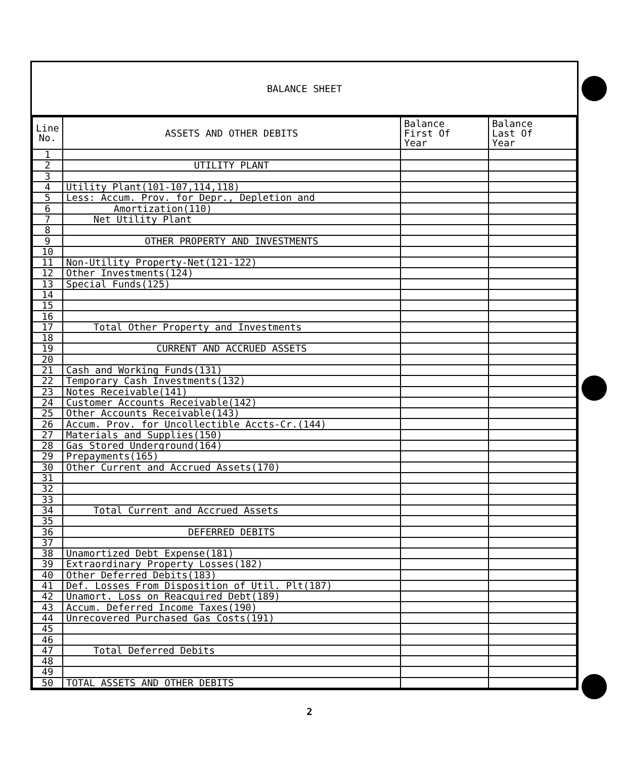BALANCE SHEET
| Line No. | ASSETS AND OTHER DEBITS | Balance First Of Year | Balance Last Of Year |
| --- | --- | --- | --- |
| 1 | | | |
| 2 | UTILITY PLANT | | |
| 3 | | | |
| 4 | Utility Plant(101-107,114,118) | | |
| 5 | Less: Accum. Prov. for Depr., Depletion and | | |
| 6 | Amortization(110) | | |
| 7 | Net Utility Plant | | |
| 8 | | | |
| 9 | OTHER PROPERTY AND INVESTMENTS | | |
| 10 | | | |
| 11 | Non-Utility Property-Net(121-122) | | |
| 12 | Other Investments(124) | | |
| 13 | Special Funds(125) | | |
| 14 | | | |
| 15 | | | |
| 16 | | | |
| 17 | Total Other Property and Investments | | |
| 18 | | | |
| 19 | CURRENT AND ACCRUED ASSETS | | |
| 20 | | | |
| 21 | Cash and Working Funds(131) | | |
| 22 | Temporary Cash Investments(132) | | |
| 23 | Notes Receivable(141) | | |
| 24 | Customer Accounts Receivable(142) | | |
| 25 | Other Accounts Receivable(143) | | |
| 26 | Accum. Prov. for Uncollectible Accts-Cr.(144) | | |
| 27 | Materials and Supplies(150) | | |
| 28 | Gas Stored Underground(164) | | |
| 29 | Prepayments(165) | | |
| 30 | Other Current and Accrued Assets(170) | | |
| 31 | | | |
| 32 | | | |
| 33 | | | |
| 34 | Total Current and Accrued Assets | | |
| 35 | | | |
| 36 | DEFERRED DEBITS | | |
| 37 | | | |
| 38 | Unamortized Debt Expense(181) | | |
| 39 | Extraordinary Property Losses(182) | | |
| 40 | Other Deferred Debits(183) | | |
| 41 | Def. Losses From Disposition of Util. Plt(187) | | |
| 42 | Unamort. Loss on Reacquired Debt(189) | | |
| 43 | Accum. Deferred Income Taxes(190) | | |
| 44 | Unrecovered Purchased Gas Costs(191) | | |
| 45 | | | |
| 46 | | | |
| 47 | Total Deferred Debits | | |
| 48 | | | |
| 49 | | | |
| 50 | TOTAL ASSETS AND OTHER DEBITS | | |
2